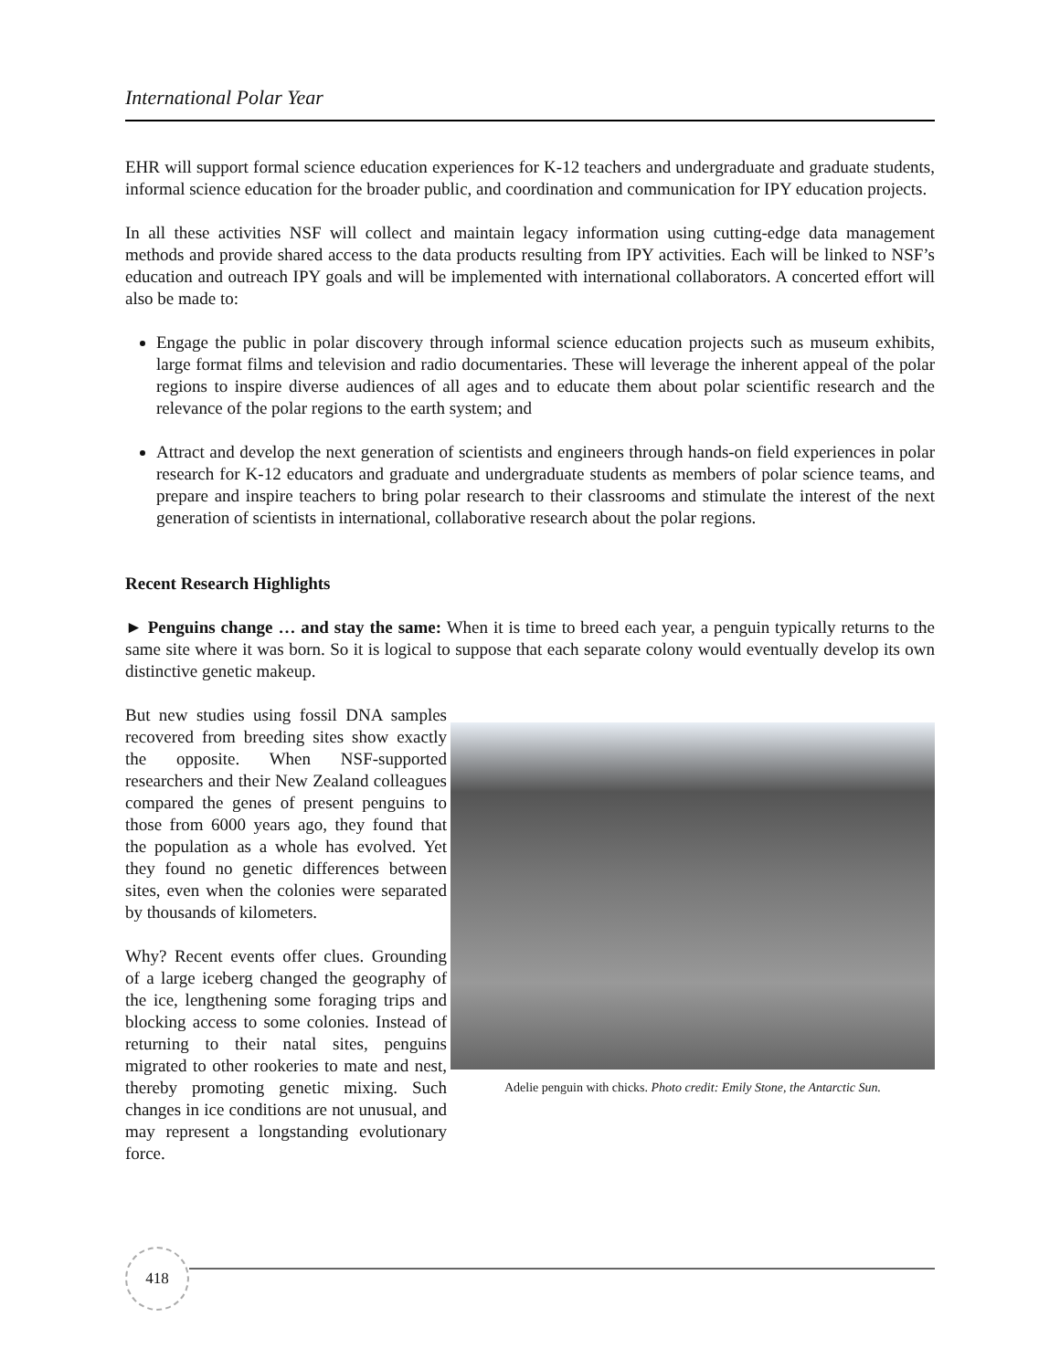International Polar Year
EHR will support formal science education experiences for K-12 teachers and undergraduate and graduate students, informal science education for the broader public, and coordination and communication for IPY education projects.
In all these activities NSF will collect and maintain legacy information using cutting-edge data management methods and provide shared access to the data products resulting from IPY activities. Each will be linked to NSF’s education and outreach IPY goals and will be implemented with international collaborators. A concerted effort will also be made to:
Engage the public in polar discovery through informal science education projects such as museum exhibits, large format films and television and radio documentaries. These will leverage the inherent appeal of the polar regions to inspire diverse audiences of all ages and to educate them about polar scientific research and the relevance of the polar regions to the earth system; and
Attract and develop the next generation of scientists and engineers through hands-on field experiences in polar research for K-12 educators and graduate and undergraduate students as members of polar science teams, and prepare and inspire teachers to bring polar research to their classrooms and stimulate the interest of the next generation of scientists in international, collaborative research about the polar regions.
Recent Research Highlights
► Penguins change … and stay the same: When it is time to breed each year, a penguin typically returns to the same site where it was born. So it is logical to suppose that each separate colony would eventually develop its own distinctive genetic makeup.
But new studies using fossil DNA samples recovered from breeding sites show exactly the opposite. When NSF-supported researchers and their New Zealand colleagues compared the genes of present penguins to those from 6000 years ago, they found that the population as a whole has evolved. Yet they found no genetic differences between sites, even when the colonies were separated by thousands of kilometers.
Why? Recent events offer clues. Grounding of a large iceberg changed the geography of the ice, lengthening some foraging trips and blocking access to some colonies. Instead of returning to their natal sites, penguins migrated to other rookeries to mate and nest, thereby promoting genetic mixing. Such changes in ice conditions are not unusual, and may represent a longstanding evolutionary force.
Adelie penguin with chicks. Photo credit: Emily Stone, the Antarctic Sun.
418